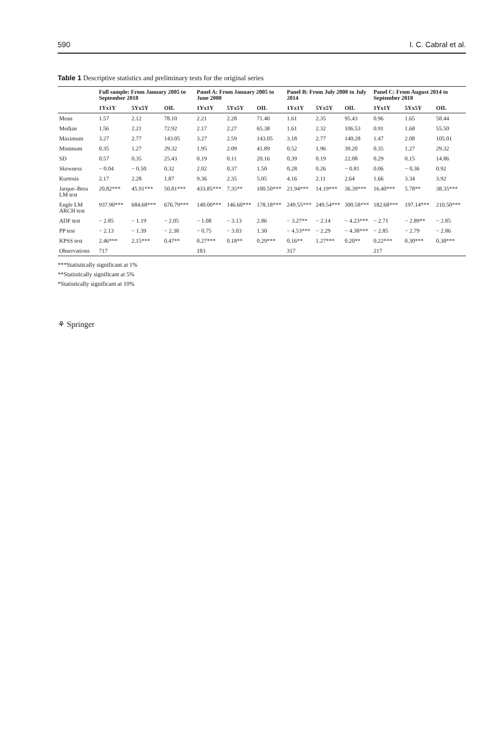590 I. C. Cabral et al.
Table 1 Descriptive statistics and preliminary tests for the original series
| | Full sample: From January 2005 to September 2018 | | | Panel A: From January 2005 to June 2008 | | | Panel B: From July 2008 to July 2014 | | | Panel C: From August 2014 to September 2018 | | |
| --- | --- | --- | --- | --- | --- | --- | --- | --- | --- | --- | --- | --- |
| | 1Yx1Y | 5Yx5Y | OIL | 1Yx1Y | 5Yx5Y | OIL | 1Yx1Y | 5Yx5Y | OIL | 1Yx1Y | 5Yx5Y | OIL |
| Mean | 1.57 | 2.12 | 78.10 | 2.21 | 2.28 | 71.40 | 1.61 | 2.35 | 95.43 | 0.96 | 1.65 | 58.44 |
| Median | 1.56 | 2.21 | 72.92 | 2.17 | 2.27 | 65.38 | 1.61 | 2.32 | 106.53 | 0.91 | 1.68 | 55.50 |
| Maximum | 3.27 | 2.77 | 143.05 | 3.27 | 2.59 | 143.05 | 3.18 | 2.77 | 140.28 | 1.47 | 2.08 | 105.01 |
| Minimum | 0.35 | 1.27 | 29.32 | 1.95 | 2.09 | 41.89 | 0.52 | 1.96 | 39.20 | 0.35 | 1.27 | 29.32 |
| SD | 0.57 | 0.35 | 25.43 | 0.19 | 0.11 | 20.16 | 0.39 | 0.19 | 22.08 | 0.29 | 0.15 | 14.86 |
| Skewness | − 0.04 | − 0.50 | 0.32 | 2.02 | 0.37 | 1.50 | 0.28 | 0.26 | − 0.81 | 0.06 | − 0.36 | 0.92 |
| Kurtosis | 2.17 | 2.28 | 1.87 | 9.36 | 2.35 | 5.05 | 4.16 | 2.11 | 2.64 | 1.66 | 3.34 | 3.92 |
| Jarque–Bera LM test | 20.82*** | 45.91*** | 50.81*** | 433.85*** | 7.35** | 100.50*** | 21.94*** | 14.19*** | 36.39*** | 16.40*** | 5.78** | 38.35*** |
| Engle LM ARCH test | 937.90*** | 684.68*** | 676.79*** | 140.00*** | 146.60*** | 178.18*** | 249.55*** | 249.54*** | 300.58*** | 182.68*** | 197.14*** | 210.50*** |
| ADF test | − 2.85 | − 1.19 | − 2.05 | − 1.08 | − 3.13 | 2.86 | − 3.27** | − 2.14 | − 4.23*** | − 2.71 | − 2.89** | − 2.85 |
| PP test | − 2.13 | − 1.39 | − 2.38 | − 0.75 | − 3.03 | 1.30 | − 4.53*** | − 2.29 | − 4.38*** | − 2.85 | − 2.79 | − 2.86 |
| KPSS test | 2.46*** | 2.15*** | 0.47** | 0.27*** | 0.18** | 0.29*** | 0.16** | 1.27*** | 0.20** | 0.22*** | 0.30*** | 0.38*** |
| Observations | 717 | | | 183 | | | 317 | | | 217 | | |
***Statistically significant at 1%
**Statistically significant at 5%
*Statistically significant at 10%
⚘ Springer